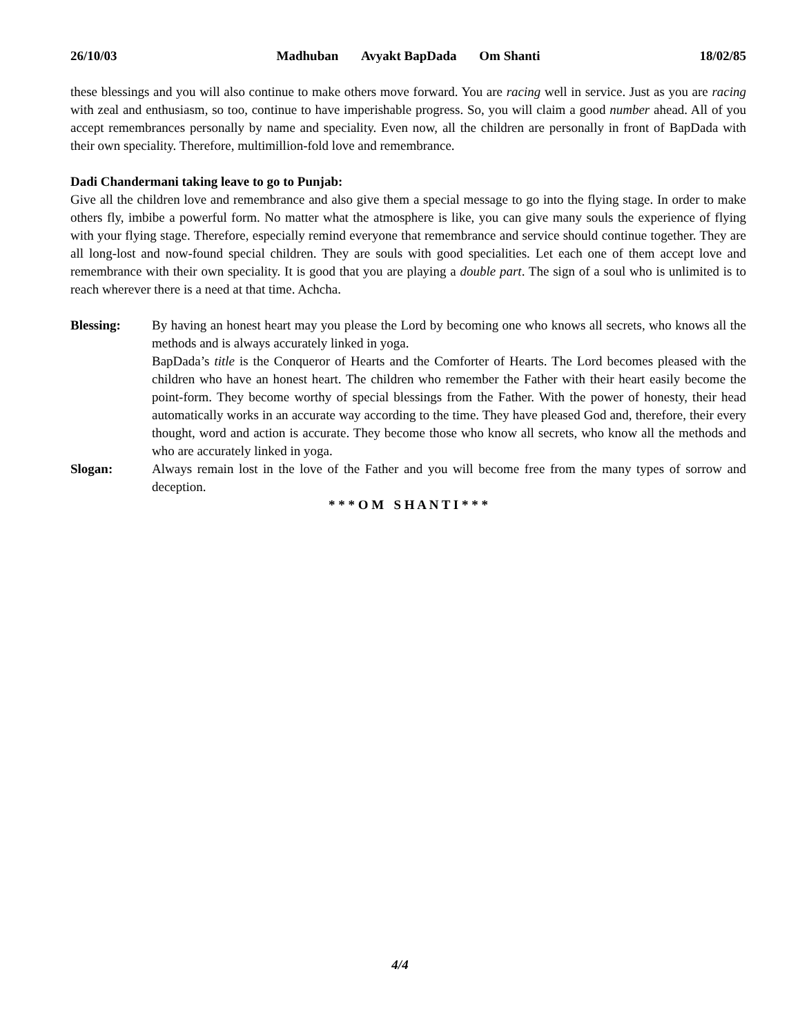26/10/03 Madhuban Avyakt BapDada Om Shanti 18/02/85
these blessings and you will also continue to make others move forward. You are racing well in service. Just as you are racing with zeal and enthusiasm, so too, continue to have imperishable progress. So, you will claim a good number ahead. All of you accept remembrances personally by name and speciality. Even now, all the children are personally in front of BapDada with their own speciality. Therefore, multimillion-fold love and remembrance.
Dadi Chandermani taking leave to go to Punjab:
Give all the children love and remembrance and also give them a special message to go into the flying stage. In order to make others fly, imbibe a powerful form. No matter what the atmosphere is like, you can give many souls the experience of flying with your flying stage. Therefore, especially remind everyone that remembrance and service should continue together. They are all long-lost and now-found special children. They are souls with good specialities. Let each one of them accept love and remembrance with their own speciality. It is good that you are playing a double part. The sign of a soul who is unlimited is to reach wherever there is a need at that time. Achcha.
Blessing: By having an honest heart may you please the Lord by becoming one who knows all secrets, who knows all the methods and is always accurately linked in yoga.
BapDada’s title is the Conqueror of Hearts and the Comforter of Hearts. The Lord becomes pleased with the children who have an honest heart. The children who remember the Father with their heart easily become the point-form. They become worthy of special blessings from the Father. With the power of honesty, their head automatically works in an accurate way according to the time. They have pleased God and, therefore, their every thought, word and action is accurate. They become those who know all secrets, who know all the methods and who are accurately linked in yoga.
Slogan: Always remain lost in the love of the Father and you will become free from the many types of sorrow and deception.
* * * O M S H A N T I * * *
4/4